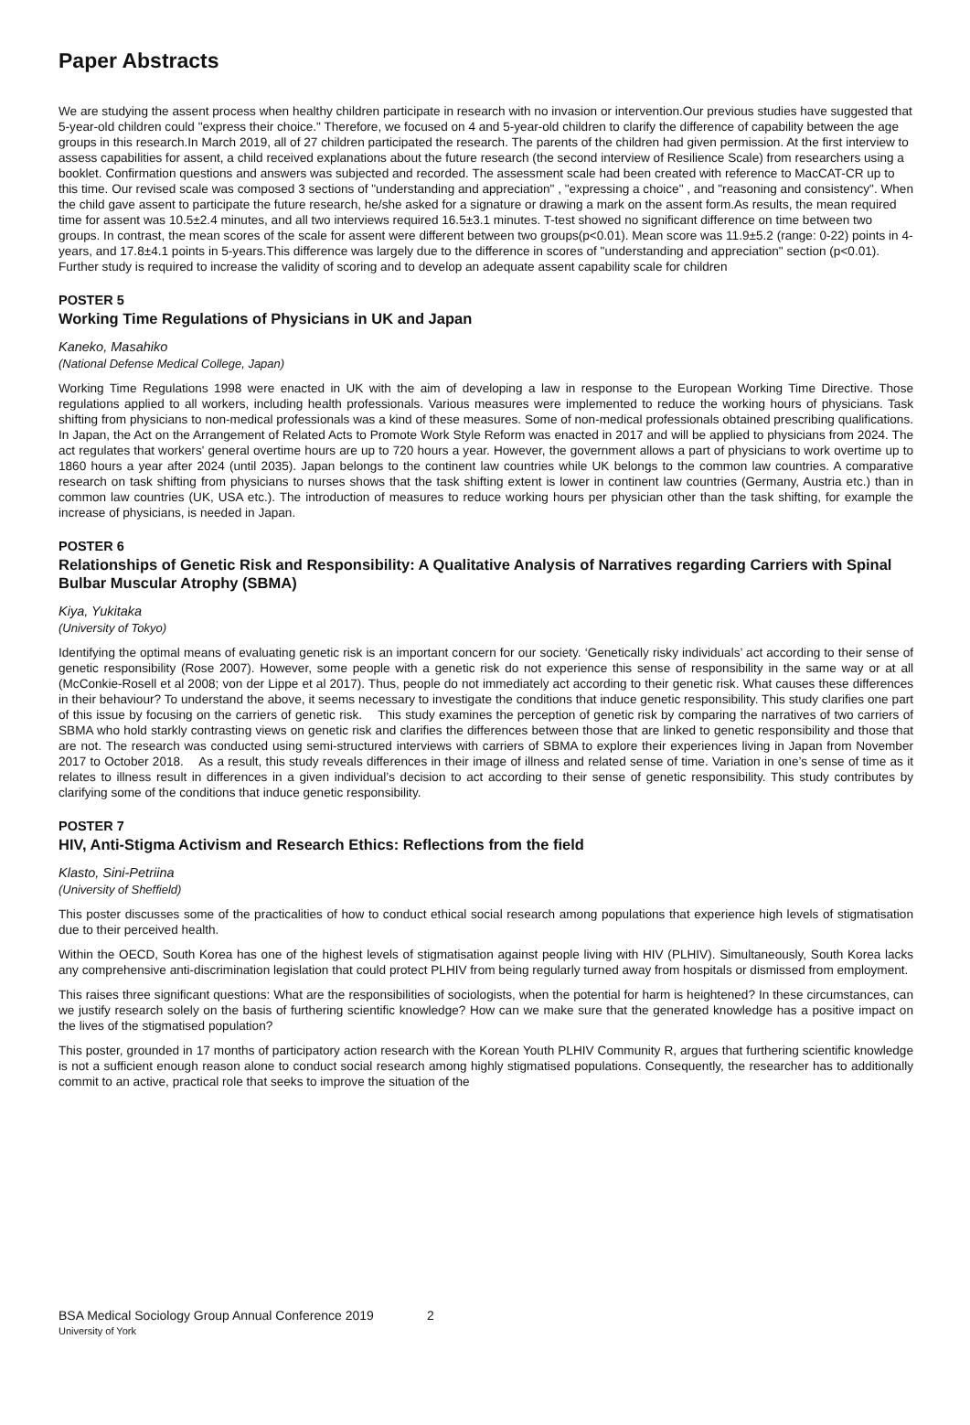Paper Abstracts
We are studying the assent process when healthy children participate in research with no invasion or intervention.Our previous studies have suggested that 5-year-old children could "express their choice." Therefore, we focused on 4 and 5-year-old children to clarify the difference of capability between the age groups in this research.In March 2019, all of 27 children participated the research. The parents of the children had given permission. At the first interview to assess capabilities for assent, a child received explanations about the future research (the second interview of Resilience Scale) from researchers using a booklet. Confirmation questions and answers was subjected and recorded. The assessment scale had been created with reference to MacCAT-CR up to this time. Our revised scale was composed 3 sections of "understanding and appreciation" , "expressing a choice" , and "reasoning and consistency". When the child gave assent to participate the future research, he/she asked for a signature or drawing a mark on the assent form.As results, the mean required time for assent was 10.5±2.4 minutes, and all two interviews required 16.5±3.1 minutes. T-test showed no significant difference on time between two groups. In contrast, the mean scores of the scale for assent were different between two groups(p<0.01). Mean score was 11.9±5.2 (range: 0-22) points in 4-years, and 17.8±4.1 points in 5-years.This difference was largely due to the difference in scores of "understanding and appreciation" section (p<0.01). Further study is required to increase the validity of scoring and to develop an adequate assent capability scale for children
POSTER 5
Working Time Regulations of Physicians in UK and Japan
Kaneko, Masahiko
(National Defense Medical College, Japan)
Working Time Regulations 1998 were enacted in UK with the aim of developing a law in response to the European Working Time Directive. Those regulations applied to all workers, including health professionals. Various measures were implemented to reduce the working hours of physicians. Task shifting from physicians to non-medical professionals was a kind of these measures. Some of non-medical professionals obtained prescribing qualifications. In Japan, the Act on the Arrangement of Related Acts to Promote Work Style Reform was enacted in 2017 and will be applied to physicians from 2024. The act regulates that workers' general overtime hours are up to 720 hours a year. However, the government allows a part of physicians to work overtime up to 1860 hours a year after 2024 (until 2035). Japan belongs to the continent law countries while UK belongs to the common law countries. A comparative research on task shifting from physicians to nurses shows that the task shifting extent is lower in continent law countries (Germany, Austria etc.) than in common law countries (UK, USA etc.). The introduction of measures to reduce working hours per physician other than the task shifting, for example the increase of physicians, is needed in Japan.
POSTER 6
Relationships of Genetic Risk and Responsibility: A Qualitative Analysis of Narratives regarding Carriers with Spinal Bulbar Muscular Atrophy (SBMA)
Kiya, Yukitaka
(University of Tokyo)
Identifying the optimal means of evaluating genetic risk is an important concern for our society. ‘Genetically risky individuals’ act according to their sense of genetic responsibility (Rose 2007). However, some people with a genetic risk do not experience this sense of responsibility in the same way or at all (McConkie-Rosell et al 2008; von der Lippe et al 2017). Thus, people do not immediately act according to their genetic risk. What causes these differences in their behaviour? To understand the above, it seems necessary to investigate the conditions that induce genetic responsibility. This study clarifies one part of this issue by focusing on the carriers of genetic risk. This study examines the perception of genetic risk by comparing the narratives of two carriers of SBMA who hold starkly contrasting views on genetic risk and clarifies the differences between those that are linked to genetic responsibility and those that are not. The research was conducted using semi-structured interviews with carriers of SBMA to explore their experiences living in Japan from November 2017 to October 2018. As a result, this study reveals differences in their image of illness and related sense of time. Variation in one’s sense of time as it relates to illness result in differences in a given individual’s decision to act according to their sense of genetic responsibility. This study contributes by clarifying some of the conditions that induce genetic responsibility.
POSTER 7
HIV, Anti-Stigma Activism and Research Ethics: Reflections from the field
Klasto, Sini-Petriina
(University of Sheffield)
This poster discusses some of the practicalities of how to conduct ethical social research among populations that experience high levels of stigmatisation due to their perceived health.
Within the OECD, South Korea has one of the highest levels of stigmatisation against people living with HIV (PLHIV). Simultaneously, South Korea lacks any comprehensive anti-discrimination legislation that could protect PLHIV from being regularly turned away from hospitals or dismissed from employment.
This raises three significant questions: What are the responsibilities of sociologists, when the potential for harm is heightened? In these circumstances, can we justify research solely on the basis of furthering scientific knowledge? How can we make sure that the generated knowledge has a positive impact on the lives of the stigmatised population?
This poster, grounded in 17 months of participatory action research with the Korean Youth PLHIV Community R, argues that furthering scientific knowledge is not a sufficient enough reason alone to conduct social research among highly stigmatised populations. Consequently, the researcher has to additionally commit to an active, practical role that seeks to improve the situation of the
BSA Medical Sociology Group Annual Conference 2019 2
University of York